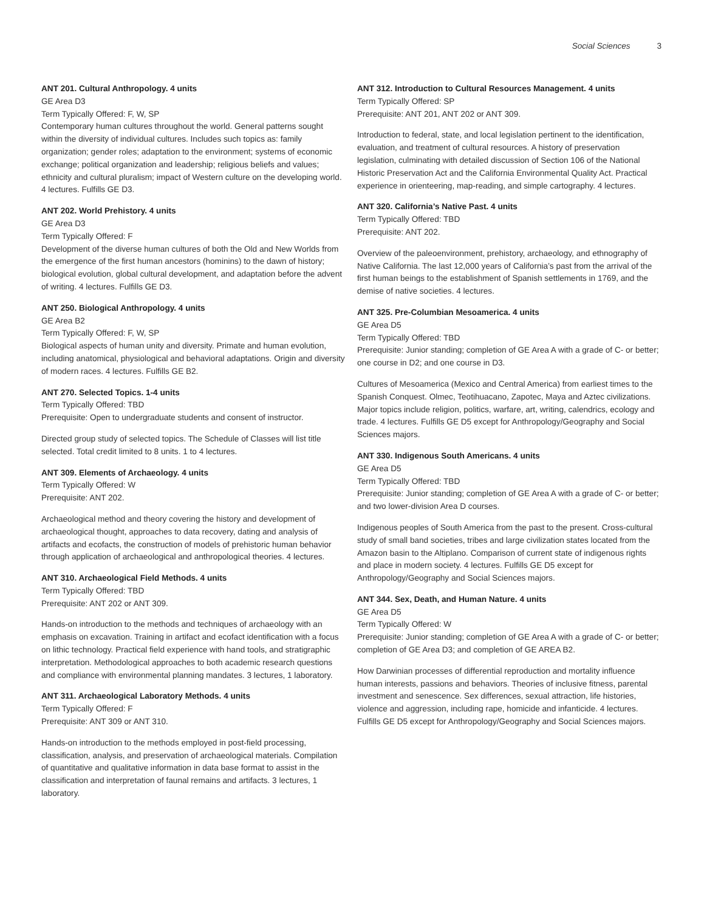Social Sciences 3
ANT 201. Cultural Anthropology. 4 units
GE Area D3
Term Typically Offered: F, W, SP
Contemporary human cultures throughout the world. General patterns sought within the diversity of individual cultures. Includes such topics as: family organization; gender roles; adaptation to the environment; systems of economic exchange; political organization and leadership; religious beliefs and values; ethnicity and cultural pluralism; impact of Western culture on the developing world. 4 lectures. Fulfills GE D3.
ANT 202. World Prehistory. 4 units
GE Area D3
Term Typically Offered: F
Development of the diverse human cultures of both the Old and New Worlds from the emergence of the first human ancestors (hominins) to the dawn of history; biological evolution, global cultural development, and adaptation before the advent of writing. 4 lectures. Fulfills GE D3.
ANT 250. Biological Anthropology. 4 units
GE Area B2
Term Typically Offered: F, W, SP
Biological aspects of human unity and diversity. Primate and human evolution, including anatomical, physiological and behavioral adaptations. Origin and diversity of modern races. 4 lectures. Fulfills GE B2.
ANT 270. Selected Topics. 1-4 units
Term Typically Offered: TBD
Prerequisite: Open to undergraduate students and consent of instructor.
Directed group study of selected topics. The Schedule of Classes will list title selected. Total credit limited to 8 units. 1 to 4 lectures.
ANT 309. Elements of Archaeology. 4 units
Term Typically Offered: W
Prerequisite: ANT 202.
Archaeological method and theory covering the history and development of archaeological thought, approaches to data recovery, dating and analysis of artifacts and ecofacts, the construction of models of prehistoric human behavior through application of archaeological and anthropological theories. 4 lectures.
ANT 310. Archaeological Field Methods. 4 units
Term Typically Offered: TBD
Prerequisite: ANT 202 or ANT 309.
Hands-on introduction to the methods and techniques of archaeology with an emphasis on excavation. Training in artifact and ecofact identification with a focus on lithic technology. Practical field experience with hand tools, and stratigraphic interpretation. Methodological approaches to both academic research questions and compliance with environmental planning mandates. 3 lectures, 1 laboratory.
ANT 311. Archaeological Laboratory Methods. 4 units
Term Typically Offered: F
Prerequisite: ANT 309 or ANT 310.
Hands-on introduction to the methods employed in post-field processing, classification, analysis, and preservation of archaeological materials. Compilation of quantitative and qualitative information in data base format to assist in the classification and interpretation of faunal remains and artifacts. 3 lectures, 1 laboratory.
ANT 312. Introduction to Cultural Resources Management. 4 units
Term Typically Offered: SP
Prerequisite: ANT 201, ANT 202 or ANT 309.
Introduction to federal, state, and local legislation pertinent to the identification, evaluation, and treatment of cultural resources. A history of preservation legislation, culminating with detailed discussion of Section 106 of the National Historic Preservation Act and the California Environmental Quality Act. Practical experience in orienteering, map-reading, and simple cartography. 4 lectures.
ANT 320. California’s Native Past. 4 units
Term Typically Offered: TBD
Prerequisite: ANT 202.
Overview of the paleoenvironment, prehistory, archaeology, and ethnography of Native California. The last 12,000 years of California’s past from the arrival of the first human beings to the establishment of Spanish settlements in 1769, and the demise of native societies. 4 lectures.
ANT 325. Pre-Columbian Mesoamerica. 4 units
GE Area D5
Term Typically Offered: TBD
Prerequisite: Junior standing; completion of GE Area A with a grade of C- or better; one course in D2; and one course in D3.
Cultures of Mesoamerica (Mexico and Central America) from earliest times to the Spanish Conquest. Olmec, Teotihuacano, Zapotec, Maya and Aztec civilizations. Major topics include religion, politics, warfare, art, writing, calendrics, ecology and trade. 4 lectures. Fulfills GE D5 except for Anthropology/Geography and Social Sciences majors.
ANT 330. Indigenous South Americans. 4 units
GE Area D5
Term Typically Offered: TBD
Prerequisite: Junior standing; completion of GE Area A with a grade of C- or better; and two lower-division Area D courses.
Indigenous peoples of South America from the past to the present. Cross-cultural study of small band societies, tribes and large civilization states located from the Amazon basin to the Altiplano. Comparison of current state of indigenous rights and place in modern society. 4 lectures. Fulfills GE D5 except for Anthropology/Geography and Social Sciences majors.
ANT 344. Sex, Death, and Human Nature. 4 units
GE Area D5
Term Typically Offered: W
Prerequisite: Junior standing; completion of GE Area A with a grade of C- or better; completion of GE Area D3; and completion of GE AREA B2.
How Darwinian processes of differential reproduction and mortality influence human interests, passions and behaviors. Theories of inclusive fitness, parental investment and senescence. Sex differences, sexual attraction, life histories, violence and aggression, including rape, homicide and infanticide. 4 lectures. Fulfills GE D5 except for Anthropology/Geography and Social Sciences majors.